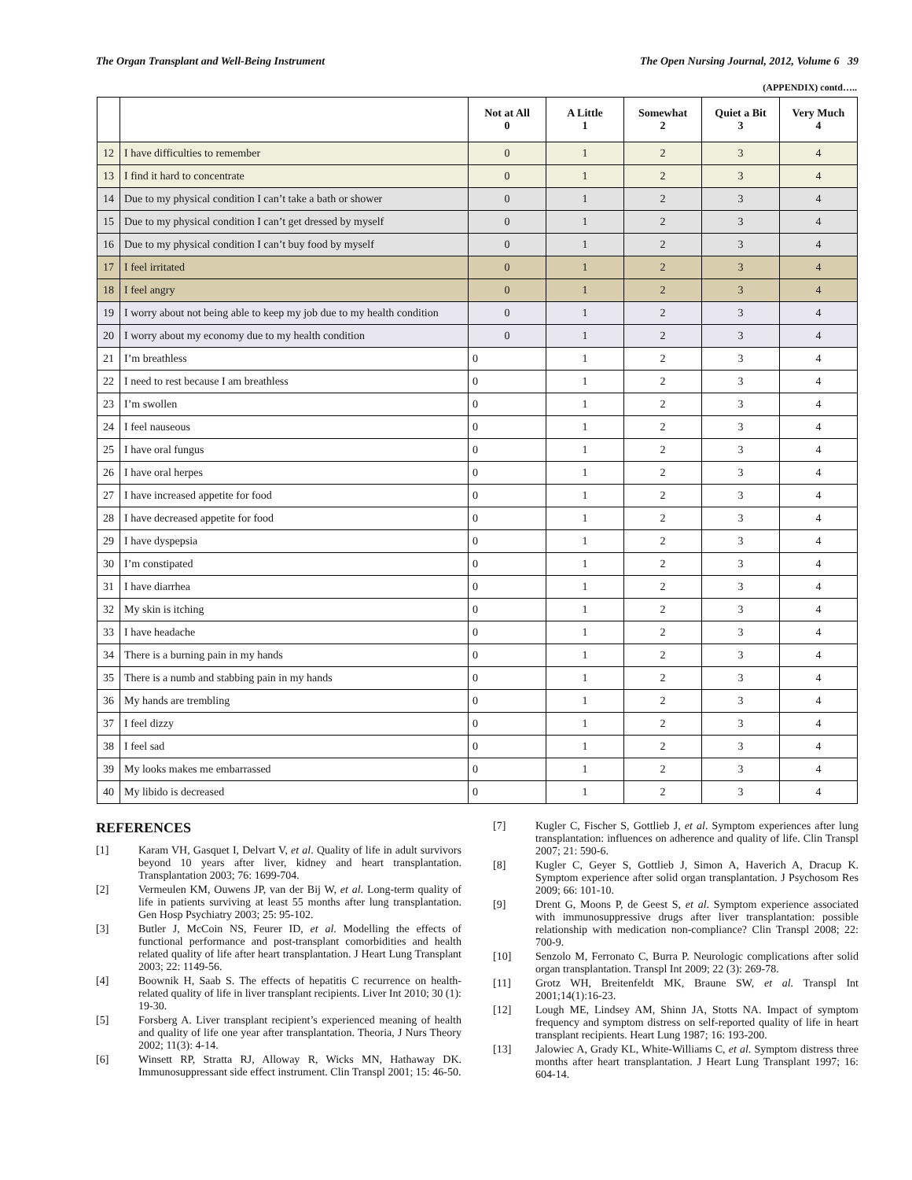The Organ Transplant and Well-Being Instrument The Open Nursing Journal, 2012, Volume 6 39
(APPENDIX) contd…..
| | | Not at All 0 | A Little 1 | Somewhat 2 | Quiet a Bit 3 | Very Much 4 |
| --- | --- | --- | --- | --- | --- | --- |
| 12 | I have difficulties to remember | 0 | 1 | 2 | 3 | 4 |
| 13 | I find it hard to concentrate | 0 | 1 | 2 | 3 | 4 |
| 14 | Due to my physical condition I can’t take a bath or shower | 0 | 1 | 2 | 3 | 4 |
| 15 | Due to my physical condition I can’t get dressed by myself | 0 | 1 | 2 | 3 | 4 |
| 16 | Due to my physical condition I can’t buy food by myself | 0 | 1 | 2 | 3 | 4 |
| 17 | I feel irritated | 0 | 1 | 2 | 3 | 4 |
| 18 | I feel angry | 0 | 1 | 2 | 3 | 4 |
| 19 | I worry about not being able to keep my job due to my health condition | 0 | 1 | 2 | 3 | 4 |
| 20 | I worry about my economy due to my health condition | 0 | 1 | 2 | 3 | 4 |
| 21 | I’m breathless | 0 | 1 | 2 | 3 | 4 |
| 22 | I need to rest because I am breathless | 0 | 1 | 2 | 3 | 4 |
| 23 | I’m swollen | 0 | 1 | 2 | 3 | 4 |
| 24 | I feel nauseous | 0 | 1 | 2 | 3 | 4 |
| 25 | I have oral fungus | 0 | 1 | 2 | 3 | 4 |
| 26 | I have oral herpes | 0 | 1 | 2 | 3 | 4 |
| 27 | I have increased appetite for food | 0 | 1 | 2 | 3 | 4 |
| 28 | I have decreased appetite for food | 0 | 1 | 2 | 3 | 4 |
| 29 | I have dyspepsia | 0 | 1 | 2 | 3 | 4 |
| 30 | I’m constipated | 0 | 1 | 2 | 3 | 4 |
| 31 | I have diarrhea | 0 | 1 | 2 | 3 | 4 |
| 32 | My skin is itching | 0 | 1 | 2 | 3 | 4 |
| 33 | I have headache | 0 | 1 | 2 | 3 | 4 |
| 34 | There is a burning pain in my hands | 0 | 1 | 2 | 3 | 4 |
| 35 | There is a numb and stabbing pain in my hands | 0 | 1 | 2 | 3 | 4 |
| 36 | My hands are trembling | 0 | 1 | 2 | 3 | 4 |
| 37 | I feel dizzy | 0 | 1 | 2 | 3 | 4 |
| 38 | I feel sad | 0 | 1 | 2 | 3 | 4 |
| 39 | My looks makes me embarrassed | 0 | 1 | 2 | 3 | 4 |
| 40 | My libido is decreased | 0 | 1 | 2 | 3 | 4 |
REFERENCES
[1] Karam VH, Gasquet I, Delvart V, et al. Quality of life in adult survivors beyond 10 years after liver, kidney and heart transplantation. Transplantation 2003; 76: 1699-704.
[2] Vermeulen KM, Ouwens JP, van der Bij W, et al. Long-term quality of life in patients surviving at least 55 months after lung transplantation. Gen Hosp Psychiatry 2003; 25: 95-102.
[3] Butler J, McCoin NS, Feurer ID, et al. Modelling the effects of functional performance and post-transplant comorbidities and health related quality of life after heart transplantation. J Heart Lung Transplant 2003; 22: 1149-56.
[4] Boownik H, Saab S. The effects of hepatitis C recurrence on health-related quality of life in liver transplant recipients. Liver Int 2010; 30 (1): 19-30.
[5] Forsberg A. Liver transplant recipient’s experienced meaning of health and quality of life one year after transplantation. Theoria, J Nurs Theory 2002; 11(3): 4-14.
[6] Winsett RP, Stratta RJ, Alloway R, Wicks MN, Hathaway DK. Immunosuppressant side effect instrument. Clin Transpl 2001; 15: 46-50.
[7] Kugler C, Fischer S, Gottlieb J, et al. Symptom experiences after lung transplantation: influences on adherence and quality of life. Clin Transpl 2007; 21: 590-6.
[8] Kugler C, Geyer S, Gottlieb J, Simon A, Haverich A, Dracup K. Symptom experience after solid organ transplantation. J Psychosom Res 2009; 66: 101-10.
[9] Drent G, Moons P, de Geest S, et al. Symptom experience associated with immunosuppressive drugs after liver transplantation: possible relationship with medication non-compliance? Clin Transpl 2008; 22: 700-9.
[10] Senzolo M, Ferronato C, Burra P. Neurologic complications after solid organ transplantation. Transpl Int 2009; 22 (3): 269-78.
[11] Grotz WH, Breitenfeldt MK, Braune SW, et al. Transpl Int 2001;14(1):16-23.
[12] Lough ME, Lindsey AM, Shinn JA, Stotts NA. Impact of symptom frequency and symptom distress on self-reported quality of life in heart transplant recipients. Heart Lung 1987; 16: 193-200.
[13] Jalowiec A, Grady KL, White-Williams C, et al. Symptom distress three months after heart transplantation. J Heart Lung Transplant 1997; 16: 604-14.